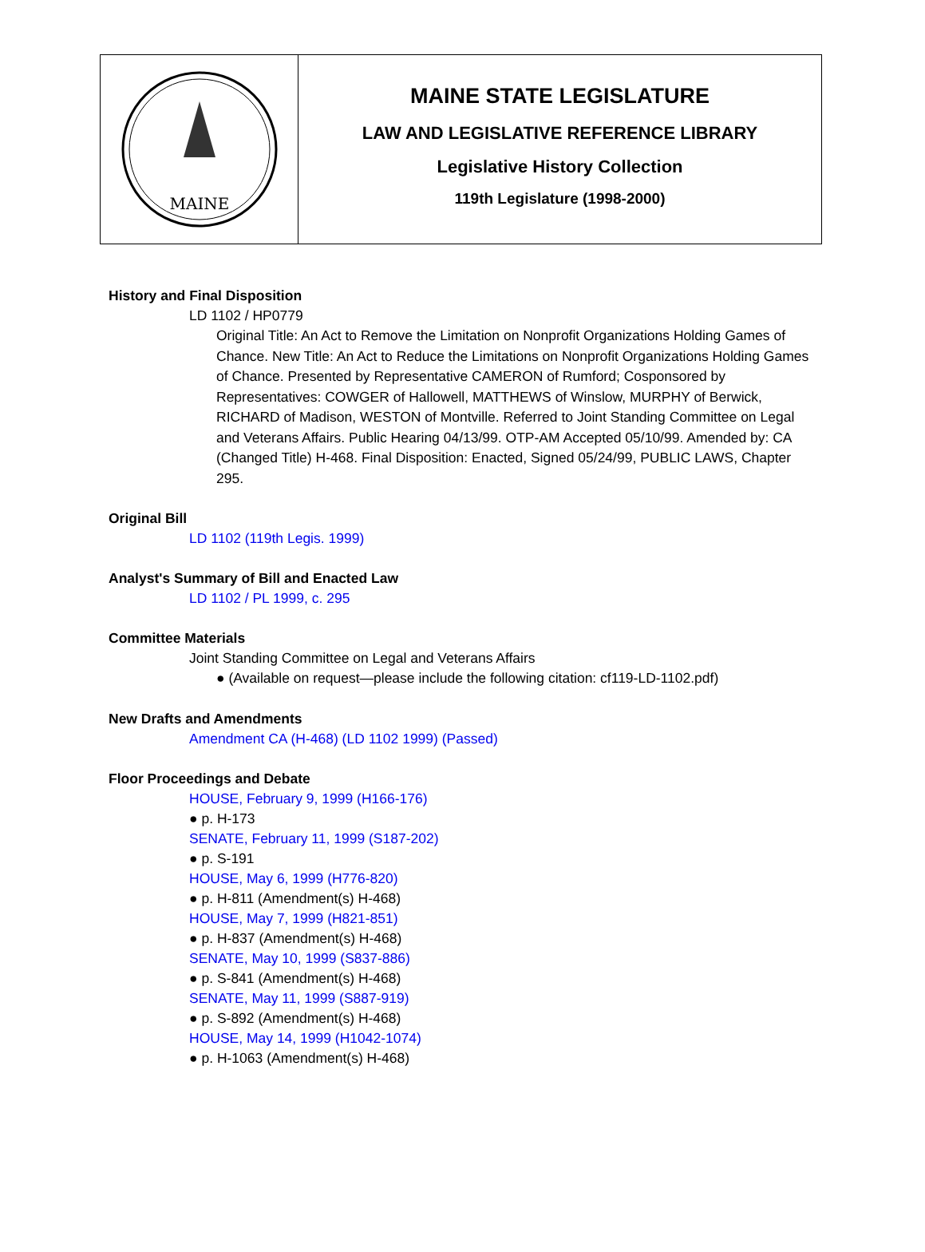MAINE
MAINE STATE LEGISLATURE
LAW AND LEGISLATIVE REFERENCE LIBRARY
Legislative History Collection
119th Legislature (1998-2000)
History and Final Disposition
LD 1102 / HP0779
Original Title: An Act to Remove the Limitation on Nonprofit Organizations Holding Games of Chance. New Title: An Act to Reduce the Limitations on Nonprofit Organizations Holding Games of Chance. Presented by Representative CAMERON of Rumford; Cosponsored by Representatives: COWGER of Hallowell, MATTHEWS of Winslow, MURPHY of Berwick, RICHARD of Madison, WESTON of Montville. Referred to Joint Standing Committee on Legal and Veterans Affairs. Public Hearing 04/13/99. OTP-AM Accepted 05/10/99. Amended by: CA (Changed Title) H-468. Final Disposition: Enacted, Signed 05/24/99, PUBLIC LAWS, Chapter 295.
Original Bill
LD 1102 (119th Legis. 1999)
Analyst's Summary of Bill and Enacted Law
LD 1102 / PL 1999, c. 295
Committee Materials
Joint Standing Committee on Legal and Veterans Affairs
● (Available on request—please include the following citation: cf119-LD-1102.pdf)
New Drafts and Amendments
Amendment CA (H-468) (LD 1102 1999) (Passed)
Floor Proceedings and Debate
HOUSE, February 9, 1999 (H166-176)
● p. H-173
SENATE, February 11, 1999 (S187-202)
● p. S-191
HOUSE, May 6, 1999 (H776-820)
● p. H-811 (Amendment(s) H-468)
HOUSE, May 7, 1999 (H821-851)
● p. H-837 (Amendment(s) H-468)
SENATE, May 10, 1999 (S837-886)
● p. S-841 (Amendment(s) H-468)
SENATE, May 11, 1999 (S887-919)
● p. S-892 (Amendment(s) H-468)
HOUSE, May 14, 1999 (H1042-1074)
● p. H-1063 (Amendment(s) H-468)